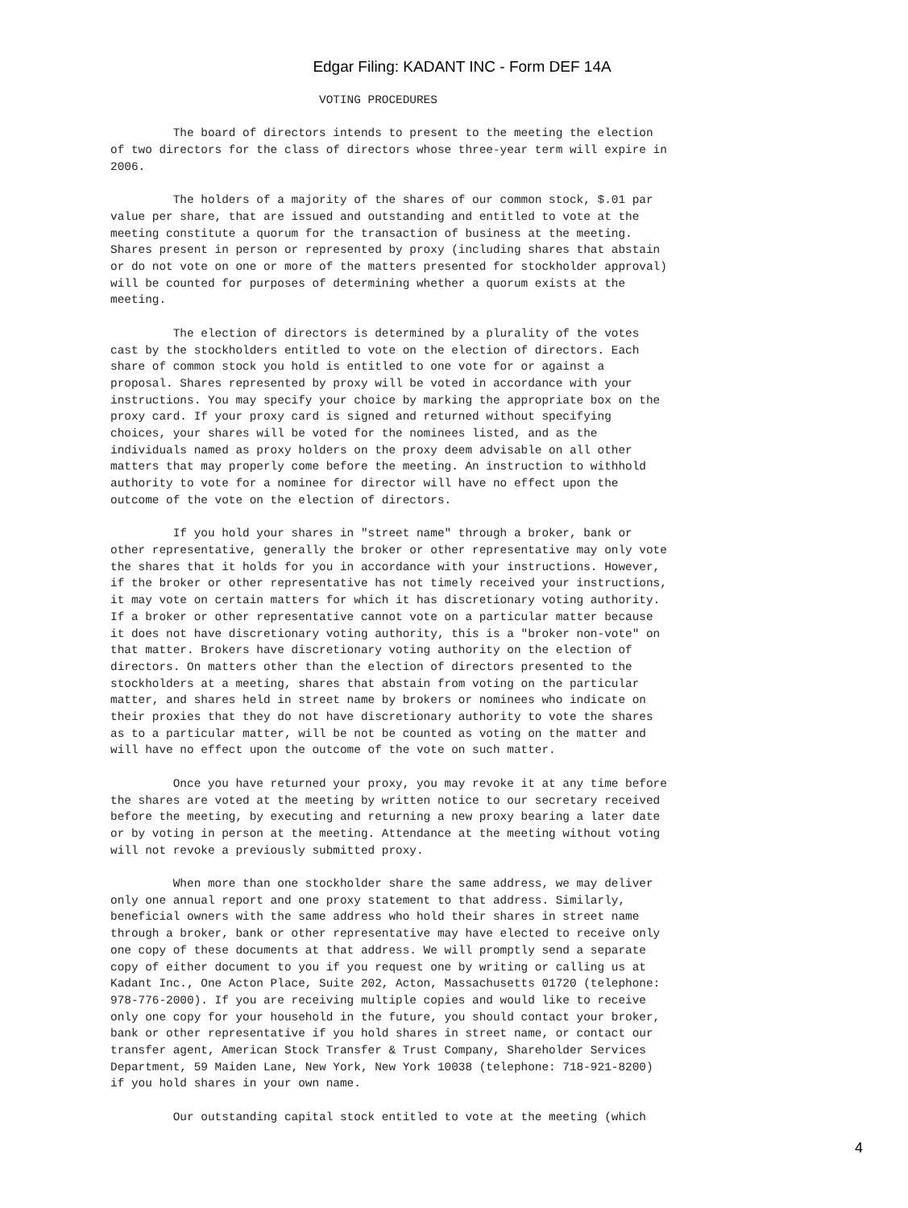Edgar Filing: KADANT INC - Form DEF 14A
                              VOTING PROCEDURES

         The board of directors intends to present to the meeting the election
of two directors for the class of directors whose three-year term will expire in
2006.

         The holders of a majority of the shares of our common stock, $.01 par
value per share, that are issued and outstanding and entitled to vote at the
meeting constitute a quorum for the transaction of business at the meeting.
Shares present in person or represented by proxy (including shares that abstain
or do not vote on one or more of the matters presented for stockholder approval)
will be counted for purposes of determining whether a quorum exists at the
meeting.

         The election of directors is determined by a plurality of the votes
cast by the stockholders entitled to vote on the election of directors. Each
share of common stock you hold is entitled to one vote for or against a
proposal. Shares represented by proxy will be voted in accordance with your
instructions. You may specify your choice by marking the appropriate box on the
proxy card. If your proxy card is signed and returned without specifying
choices, your shares will be voted for the nominees listed, and as the
individuals named as proxy holders on the proxy deem advisable on all other
matters that may properly come before the meeting. An instruction to withhold
authority to vote for a nominee for director will have no effect upon the
outcome of the vote on the election of directors.

         If you hold your shares in "street name" through a broker, bank or
other representative, generally the broker or other representative may only vote
the shares that it holds for you in accordance with your instructions. However,
if the broker or other representative has not timely received your instructions,
it may vote on certain matters for which it has discretionary voting authority.
If a broker or other representative cannot vote on a particular matter because
it does not have discretionary voting authority, this is a "broker non-vote" on
that matter. Brokers have discretionary voting authority on the election of
directors. On matters other than the election of directors presented to the
stockholders at a meeting, shares that abstain from voting on the particular
matter, and shares held in street name by brokers or nominees who indicate on
their proxies that they do not have discretionary authority to vote the shares
as to a particular matter, will be not be counted as voting on the matter and
will have no effect upon the outcome of the vote on such matter.

         Once you have returned your proxy, you may revoke it at any time before
the shares are voted at the meeting by written notice to our secretary received
before the meeting, by executing and returning a new proxy bearing a later date
or by voting in person at the meeting. Attendance at the meeting without voting
will not revoke a previously submitted proxy.

         When more than one stockholder share the same address, we may deliver
only one annual report and one proxy statement to that address. Similarly,
beneficial owners with the same address who hold their shares in street name
through a broker, bank or other representative may have elected to receive only
one copy of these documents at that address. We will promptly send a separate
copy of either document to you if you request one by writing or calling us at
Kadant Inc., One Acton Place, Suite 202, Acton, Massachusetts 01720 (telephone:
978-776-2000). If you are receiving multiple copies and would like to receive
only one copy for your household in the future, you should contact your broker,
bank or other representative if you hold shares in street name, or contact our
transfer agent, American Stock Transfer & Trust Company, Shareholder Services
Department, 59 Maiden Lane, New York, New York 10038 (telephone: 718-921-8200)
if you hold shares in your own name.

         Our outstanding capital stock entitled to vote at the meeting (which
4